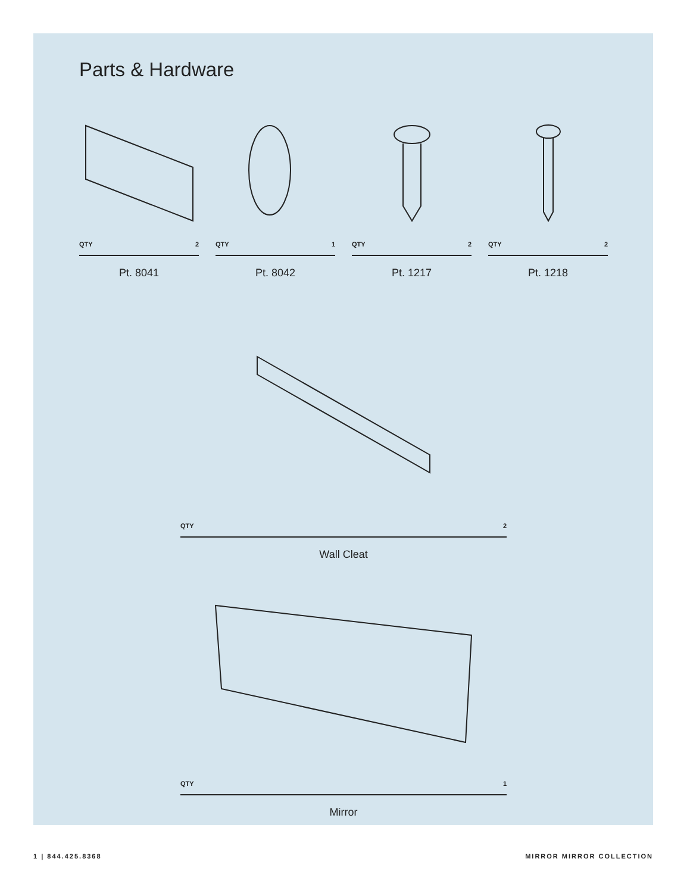Parts & Hardware
QTY 2
Pt. 8041
QTY 1
Pt. 8042
QTY 2
Pt. 1217
QTY 2
Pt. 1218
QTY 2
Wall Cleat
QTY 1
Mirror
1 | 844.425.8368 MIRROR MIRROR COLLECTION